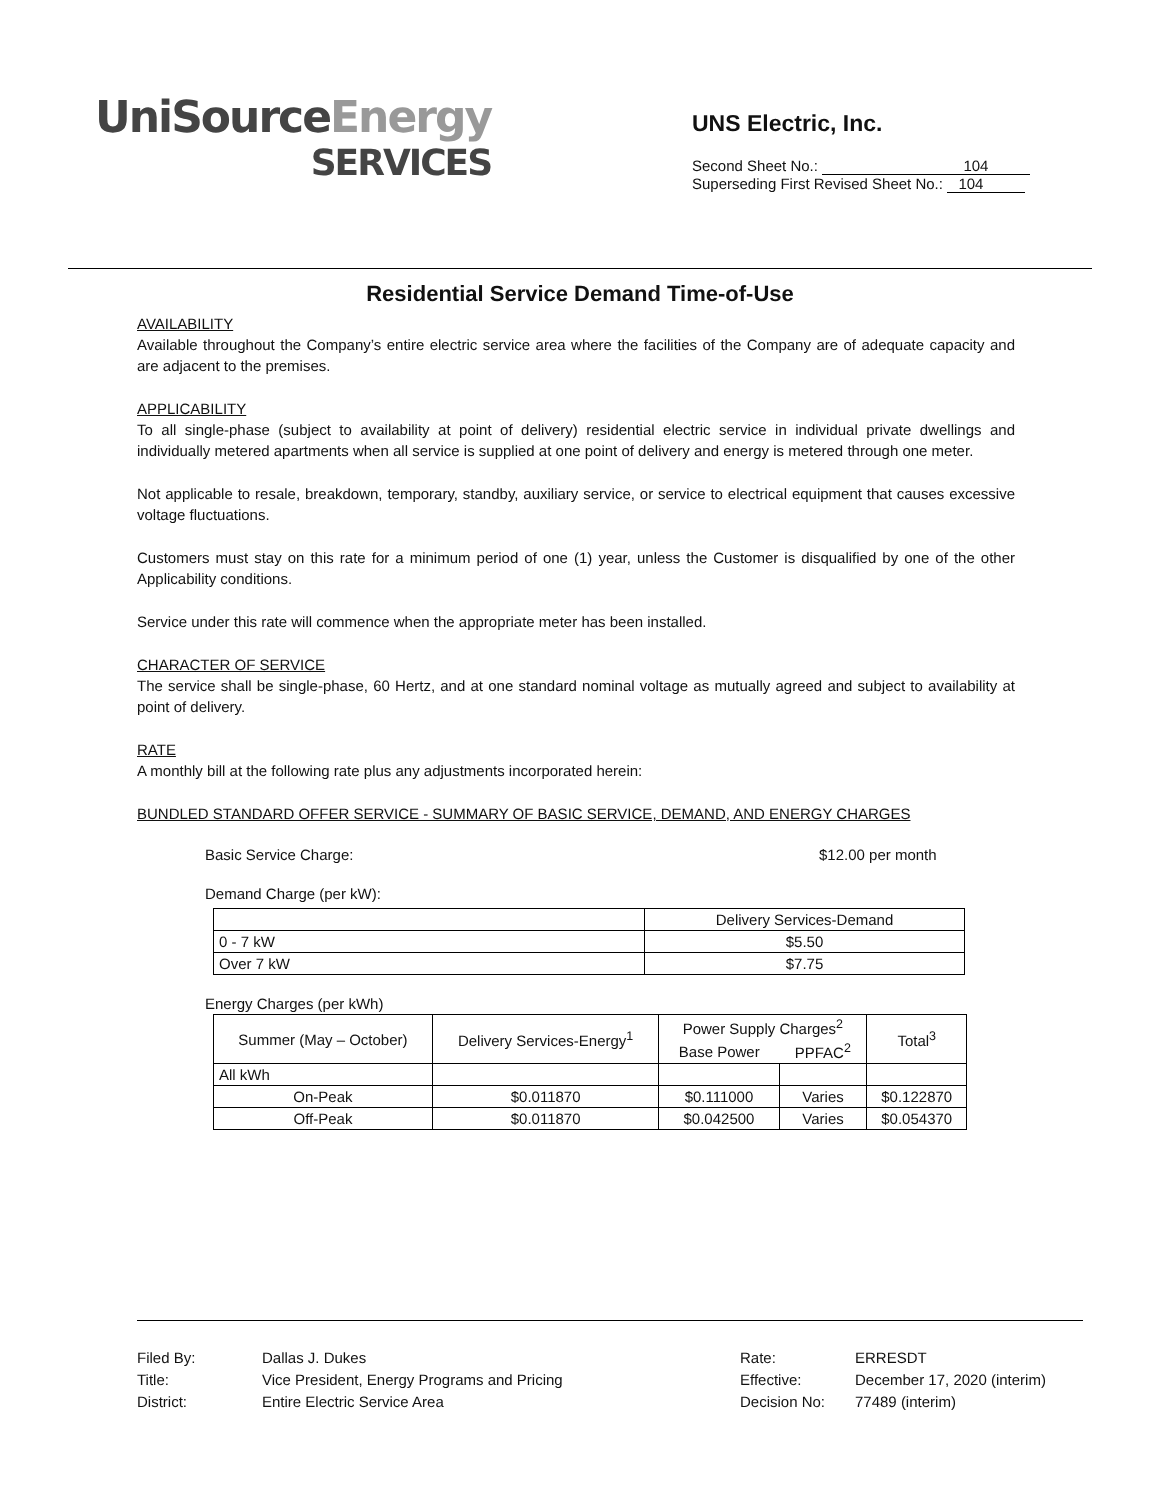UniSourceEnergy
SERVICES
UNS Electric, Inc.
Second Sheet No.: 104
Superseding First Revised Sheet No.: 104
Residential Service Demand Time-of-Use
AVAILABILITY
Available throughout the Company’s entire electric service area where the facilities of the Company are of adequate capacity and are adjacent to the premises.
APPLICABILITY
To all single-phase (subject to availability at point of delivery) residential electric service in individual private dwellings and individually metered apartments when all service is supplied at one point of delivery and energy is metered through one meter.
Not applicable to resale, breakdown, temporary, standby, auxiliary service, or service to electrical equipment that causes excessive voltage fluctuations.
Customers must stay on this rate for a minimum period of one (1) year, unless the Customer is disqualified by one of the other Applicability conditions.
Service under this rate will commence when the appropriate meter has been installed.
CHARACTER OF SERVICE
The service shall be single-phase, 60 Hertz, and at one standard nominal voltage as mutually agreed and subject to availability at point of delivery.
RATE
A monthly bill at the following rate plus any adjustments incorporated herein:
BUNDLED STANDARD OFFER SERVICE - SUMMARY OF BASIC SERVICE, DEMAND, AND ENERGY CHARGES
Basic Service Charge: $12.00 per month
Demand Charge (per kW):
| | Delivery Services-Demand |
| 0 - 7 kW | $5.50 |
| Over 7 kW | $7.75 |
Energy Charges (per kWh)
| Summer (May – October) | Delivery Services-Energy<sup>1</sup> | Power Supply Charges<sup>2</sup> | | Total<sup>3</sup> |
| --- | --- | --- | --- | --- |
| | | Base Power | PPFAC<sup>2</sup> | |
| All kWh | | | | |
| On-Peak | $0.011870 | $0.111000 | Varies | $0.122870 |
| Off-Peak | $0.011870 | $0.042500 | Varies | $0.054370 |
Filed By:
Title:
District:
Dallas J. Dukes
Vice President, Energy Programs and Pricing
Entire Electric Service Area
Rate:
Effective:
Decision No:
ERRESDT
December 17, 2020 (interim)
77489 (interim)